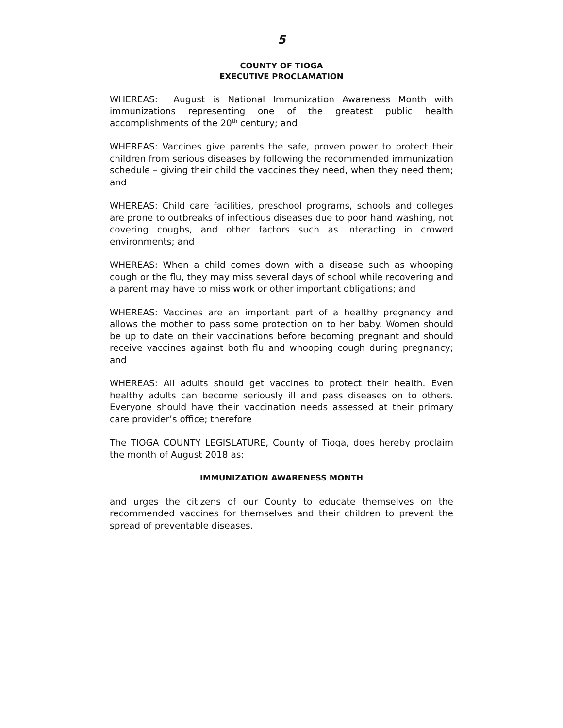5
COUNTY OF TIOGA
EXECUTIVE PROCLAMATION
WHEREAS: August is National Immunization Awareness Month with immunizations representing one of the greatest public health accomplishments of the 20<sup>th</sup> century; and
WHEREAS: Vaccines give parents the safe, proven power to protect their children from serious diseases by following the recommended immunization schedule – giving their child the vaccines they need, when they need them; and
WHEREAS: Child care facilities, preschool programs, schools and colleges are prone to outbreaks of infectious diseases due to poor hand washing, not covering coughs, and other factors such as interacting in crowed environments; and
WHEREAS: When a child comes down with a disease such as whooping cough or the flu, they may miss several days of school while recovering and a parent may have to miss work or other important obligations; and
WHEREAS: Vaccines are an important part of a healthy pregnancy and allows the mother to pass some protection on to her baby. Women should be up to date on their vaccinations before becoming pregnant and should receive vaccines against both flu and whooping cough during pregnancy; and
WHEREAS: All adults should get vaccines to protect their health. Even healthy adults can become seriously ill and pass diseases on to others. Everyone should have their vaccination needs assessed at their primary care provider’s office; therefore
The TIOGA COUNTY LEGISLATURE, County of Tioga, does hereby proclaim the month of August 2018 as:
IMMUNIZATION AWARENESS MONTH
and urges the citizens of our County to educate themselves on the recommended vaccines for themselves and their children to prevent the spread of preventable diseases.